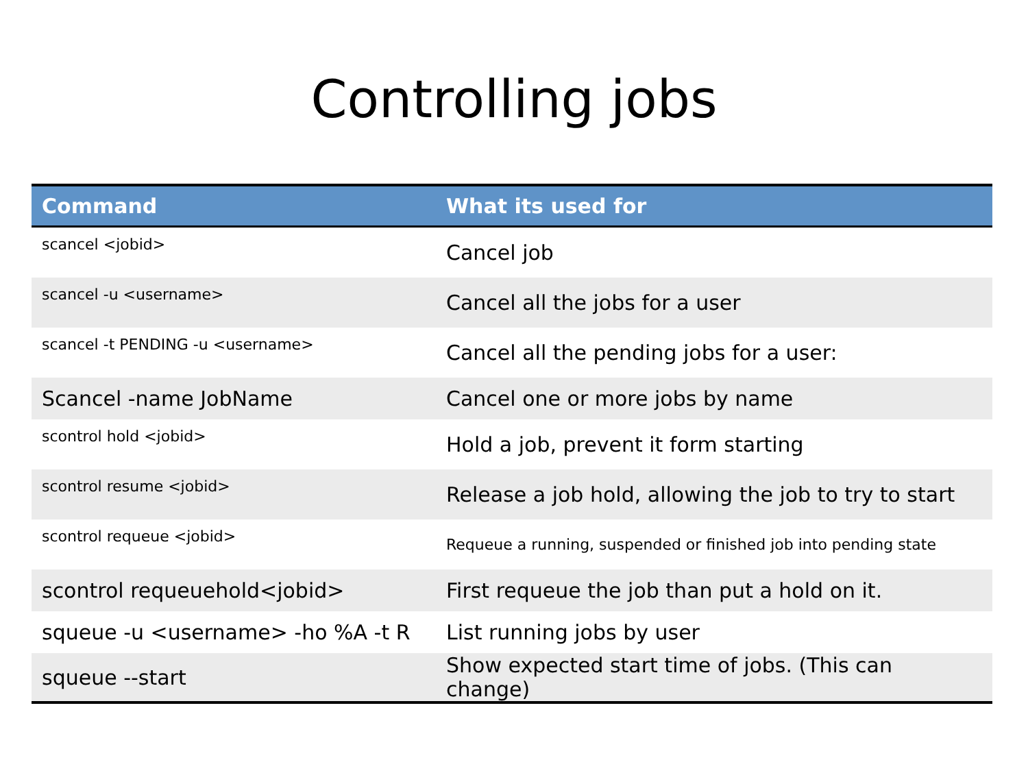Controlling jobs
| Command | What its used for |
| --- | --- |
| scancel <jobid> | Cancel job |
| scancel -u <username> | Cancel all the jobs for a user |
| scancel -t PENDING -u <username> | Cancel all the pending jobs for a user: |
| Scancel -name JobName | Cancel one or more jobs by name |
| scontrol hold <jobid> | Hold a job, prevent it form starting |
| scontrol resume <jobid> | Release a job hold, allowing the job to try to start |
| scontrol requeue <jobid> | Requeue a running, suspended or finished job into pending state |
| scontrol requeuehold<jobid> | First requeue the job than put a hold on it. |
| squeue -u <username> -ho %A -t R | List running jobs by user |
| squeue --start | Show expected start time of jobs. (This can change) |